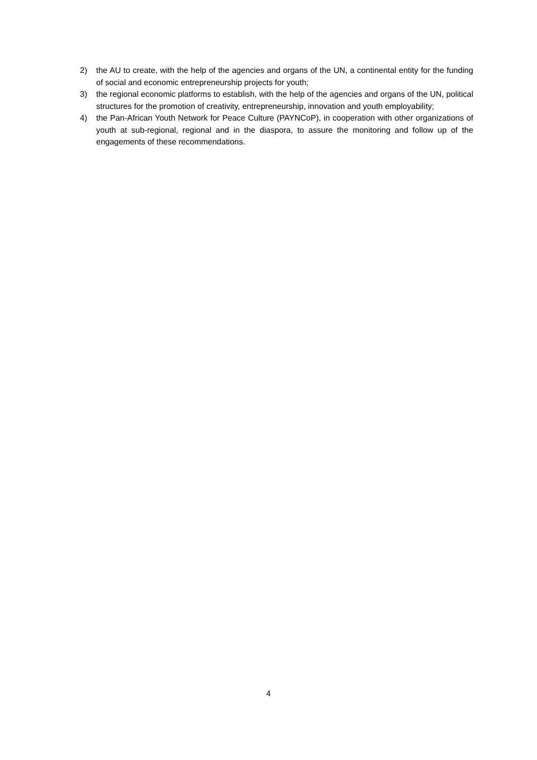2) the AU to create, with the help of the agencies and organs of the UN, a continental entity for the funding of social and economic entrepreneurship projects for youth;
3) the regional economic platforms to establish, with the help of the agencies and organs of the UN, political structures for the promotion of creativity, entrepreneurship, innovation and youth employability;
4) the Pan-African Youth Network for Peace Culture (PAYNCoP), in cooperation with other organizations of youth at sub-regional, regional and in the diaspora, to assure the monitoring and follow up of the engagements of these recommendations.
4